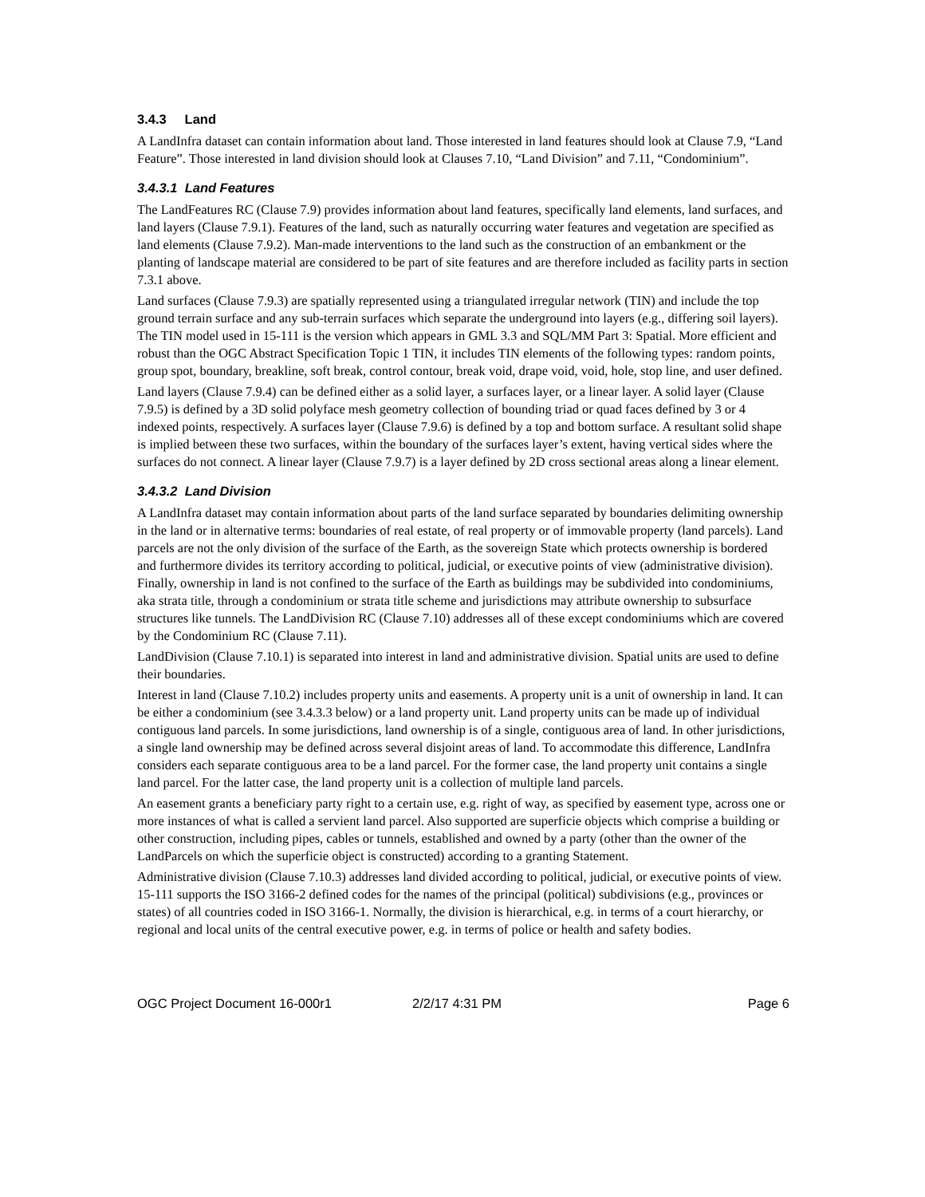3.4.3 Land
A LandInfra dataset can contain information about land. Those interested in land features should look at Clause 7.9, “Land Feature”. Those interested in land division should look at Clauses 7.10, “Land Division” and 7.11, “Condominium”.
3.4.3.1 Land Features
The LandFeatures RC (Clause 7.9) provides information about land features, specifically land elements, land surfaces, and land layers (Clause 7.9.1). Features of the land, such as naturally occurring water features and vegetation are specified as land elements (Clause 7.9.2). Man-made interventions to the land such as the construction of an embankment or the planting of landscape material are considered to be part of site features and are therefore included as facility parts in section 7.3.1 above.
Land surfaces (Clause 7.9.3) are spatially represented using a triangulated irregular network (TIN) and include the top ground terrain surface and any sub-terrain surfaces which separate the underground into layers (e.g., differing soil layers). The TIN model used in 15-111 is the version which appears in GML 3.3 and SQL/MM Part 3: Spatial. More efficient and robust than the OGC Abstract Specification Topic 1 TIN, it includes TIN elements of the following types: random points, group spot, boundary, breakline, soft break, control contour, break void, drape void, void, hole, stop line, and user defined.
Land layers (Clause 7.9.4) can be defined either as a solid layer, a surfaces layer, or a linear layer. A solid layer (Clause 7.9.5) is defined by a 3D solid polyface mesh geometry collection of bounding triad or quad faces defined by 3 or 4 indexed points, respectively. A surfaces layer (Clause 7.9.6) is defined by a top and bottom surface. A resultant solid shape is implied between these two surfaces, within the boundary of the surfaces layer’s extent, having vertical sides where the surfaces do not connect. A linear layer (Clause 7.9.7) is a layer defined by 2D cross sectional areas along a linear element.
3.4.3.2 Land Division
A LandInfra dataset may contain information about parts of the land surface separated by boundaries delimiting ownership in the land or in alternative terms: boundaries of real estate, of real property or of immovable property (land parcels). Land parcels are not the only division of the surface of the Earth, as the sovereign State which protects ownership is bordered and furthermore divides its territory according to political, judicial, or executive points of view (administrative division). Finally, ownership in land is not confined to the surface of the Earth as buildings may be subdivided into condominiums, aka strata title, through a condominium or strata title scheme and jurisdictions may attribute ownership to subsurface structures like tunnels. The LandDivision RC (Clause 7.10) addresses all of these except condominiums which are covered by the Condominium RC (Clause 7.11).
LandDivision (Clause 7.10.1) is separated into interest in land and administrative division. Spatial units are used to define their boundaries.
Interest in land (Clause 7.10.2) includes property units and easements. A property unit is a unit of ownership in land. It can be either a condominium (see 3.4.3.3 below) or a land property unit. Land property units can be made up of individual contiguous land parcels. In some jurisdictions, land ownership is of a single, contiguous area of land. In other jurisdictions, a single land ownership may be defined across several disjoint areas of land. To accommodate this difference, LandInfra considers each separate contiguous area to be a land parcel. For the former case, the land property unit contains a single land parcel. For the latter case, the land property unit is a collection of multiple land parcels.
An easement grants a beneficiary party right to a certain use, e.g. right of way, as specified by easement type, across one or more instances of what is called a servient land parcel. Also supported are superficie objects which comprise a building or other construction, including pipes, cables or tunnels, established and owned by a party (other than the owner of the LandParcels on which the superficie object is constructed) according to a granting Statement.
Administrative division (Clause 7.10.3) addresses land divided according to political, judicial, or executive points of view. 15-111 supports the ISO 3166-2 defined codes for the names of the principal (political) subdivisions (e.g., provinces or states) of all countries coded in ISO 3166-1. Normally, the division is hierarchical, e.g. in terms of a court hierarchy, or regional and local units of the central executive power, e.g. in terms of police or health and safety bodies.
OGC Project Document 16-000r1 2/2/17 4:31 PM Page 6